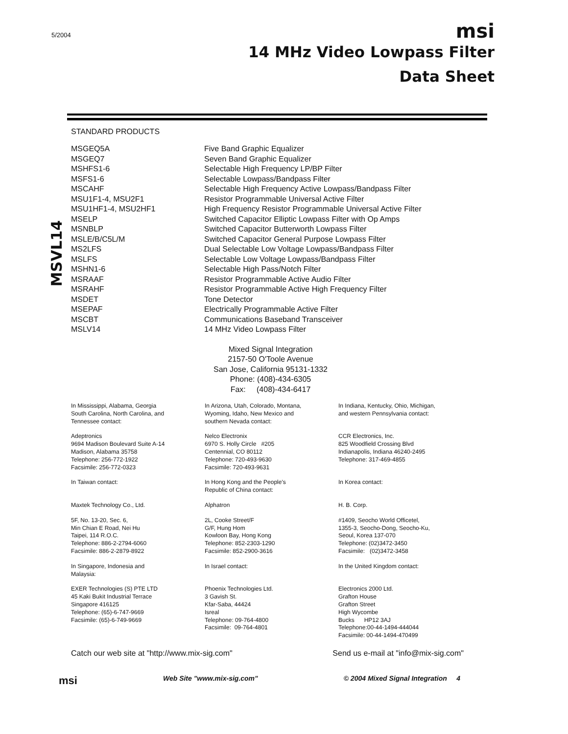5/2004
msi
14 MHz Video Lowpass Filter
Data Sheet
MSVL14
STANDARD PRODUCTS
| MSGEQ5A | Five Band Graphic Equalizer |
| MSGEQ7 | Seven Band Graphic Equalizer |
| MSHFS1-6 | Selectable High Frequency LP/BP Filter |
| MSFS1-6 | Selectable Lowpass/Bandpass Filter |
| MSCAHF | Selectable High Frequency Active Lowpass/Bandpass Filter |
| MSU1F1-4, MSU2F1 | Resistor Programmable Universal Active Filter |
| MSU1HF1-4, MSU2HF1 | High Frequency Resistor Programmable Universal Active Filter |
| MSELP | Switched Capacitor Elliptic Lowpass Filter with Op Amps |
| MSNBLP | Switched Capacitor Butterworth Lowpass Filter |
| MSLE/B/C5L/M | Switched Capacitor General Purpose Lowpass Filter |
| MS2LFS | Dual Selectable Low Voltage Lowpass/Bandpass Filter |
| MSLFS | Selectable Low Voltage Lowpass/Bandpass Filter |
| MSHN1-6 | Selectable High Pass/Notch Filter |
| MSRAAF | Resistor Programmable Active Audio Filter |
| MSRAHF | Resistor Programmable Active High Frequency Filter |
| MSDET | Tone Detector |
| MSEPAF | Electrically Programmable Active Filter |
| MSCBT | Communications Baseband Transceiver |
| MSLV14 | 14 MHz Video Lowpass Filter |
Mixed Signal Integration
2157-50 O'Toole Avenue
San Jose, California 95131-1332
Phone: (408)-434-6305
Fax: (408)-434-6417
| In Mississippi, Alabama, Georgia South Carolina, North Carolina, and Tennessee contact: | In Arizona, Utah, Colorado, Montana, Wyoming, Idaho, New Mexico and southern Nevada contact: | In Indiana, Kentucky, Ohio, Michigan, and western Pennsylvania contact: |
| Adeptronics 9694 Madison Boulevard Suite A-14 Madison, Alabama 35758 Telephone: 256-772-1922 Facsimile: 256-772-0323 | Nelco Electronix 6970 S. Holly Circle #205 Centennial, CO 80112 Telephone: 720-493-9630 Facsimile: 720-493-9631 | CCR Electronics, Inc. 825 Woodfield Crossing Blvd Indianapolis, Indiana 46240-2495 Telephone: 317-469-4855 |
| In Taiwan contact: | In Hong Kong and the People's Republic of China contact: | In Korea contact: |
| Maxtek Technology Co., Ltd. | Alphatron | H. B. Corp. |
| 5F, No. 13-20, Sec. 6, Min Chian E Road, Nei Hu Taipei, 114 R.O.C. Telephone: 886-2-2794-6060 Facsimile: 886-2-2879-8922 | 2L, Cooke Street/F G/F, Hung Hom Kowloon Bay, Hong Kong Telephone: 852-2303-1290 Facsimile: 852-2900-3616 | #1409, Seocho World Officetel, 1355-3, Seocho-Dong, Seocho-Ku, Seoul, Korea 137-070 Telephone: (02)3472-3450 Facsimile: (02)3472-3458 |
| In Singapore, Indonesia and Malaysia: | In Israel contact: | In the United Kingdom contact: |
| EXER Technologies (S) PTE LTD 45 Kaki Bukit Industrial Terrace Singapore 416125 Telephone: (65)-6-747-9669 Facsimile: (65)-6-749-9669 | Phoenix Technologies Ltd. 3 Gavish St. Kfar-Saba, 44424 Isreal Telephone: 09-764-4800 Facsimile: 09-764-4801 | Electronics 2000 Ltd. Grafton House Grafton Street High Wycombe Bucks HP12 3AJ Telephone:00-44-1494-444044 Facsimile: 00-44-1494-470499 |
Catch our web site at "http://www.mix-sig.com" Send us e-mail at "info@mix-sig.com"
msi Web Site "www.mix-sig.com" © 2004 Mixed Signal Integration 4